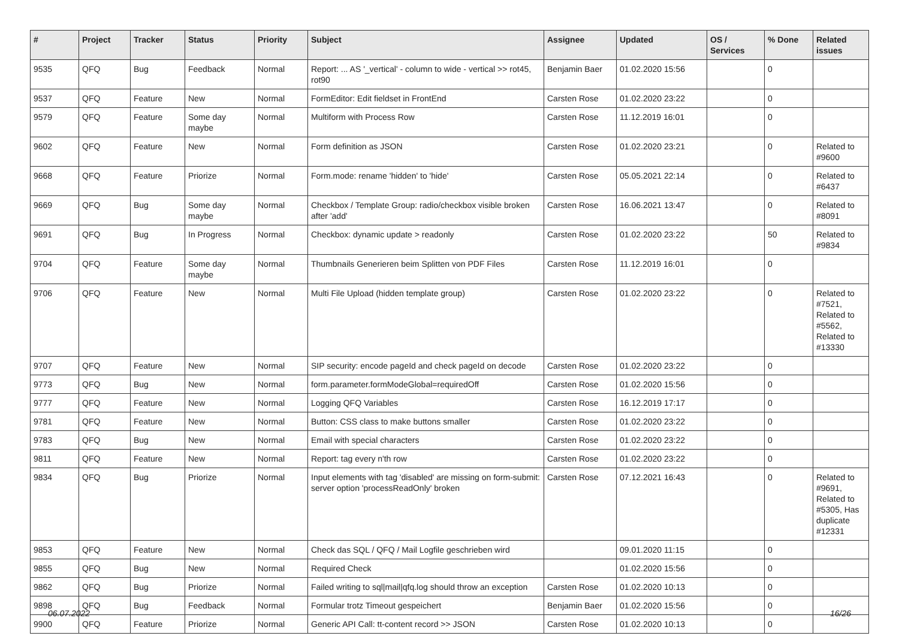| # | Project | Tracker | Status | Priority | Subject | Assignee | Updated | OS / Services | % Done | Related issues |
| --- | --- | --- | --- | --- | --- | --- | --- | --- | --- | --- |
| 9535 | QFQ | Bug | Feedback | Normal | Report: ... AS '_vertical' - column to wide - vertical >> rot45, rot90 | Benjamin Baer | 01.02.2020 15:56 | | 0 | |
| 9537 | QFQ | Feature | New | Normal | FormEditor: Edit fieldset in FrontEnd | Carsten Rose | 01.02.2020 23:22 | | 0 | |
| 9579 | QFQ | Feature | Some day maybe | Normal | Multiform with Process Row | Carsten Rose | 11.12.2019 16:01 | | 0 | |
| 9602 | QFQ | Feature | New | Normal | Form definition as JSON | Carsten Rose | 01.02.2020 23:21 | | 0 | Related to #9600 |
| 9668 | QFQ | Feature | Priorize | Normal | Form.mode: rename 'hidden' to 'hide' | Carsten Rose | 05.05.2021 22:14 | | 0 | Related to #6437 |
| 9669 | QFQ | Bug | Some day maybe | Normal | Checkbox / Template Group: radio/checkbox visible broken after 'add' | Carsten Rose | 16.06.2021 13:47 | | 0 | Related to #8091 |
| 9691 | QFQ | Bug | In Progress | Normal | Checkbox: dynamic update > readonly | Carsten Rose | 01.02.2020 23:22 | | 50 | Related to #9834 |
| 9704 | QFQ | Feature | Some day maybe | Normal | Thumbnails Generieren beim Splitten von PDF Files | Carsten Rose | 11.12.2019 16:01 | | 0 | |
| 9706 | QFQ | Feature | New | Normal | Multi File Upload (hidden template group) | Carsten Rose | 01.02.2020 23:22 | | 0 | Related to #7521, Related to #5562, Related to #13330 |
| 9707 | QFQ | Feature | New | Normal | SIP security: encode pageId and check pageId on decode | Carsten Rose | 01.02.2020 23:22 | | 0 | |
| 9773 | QFQ | Bug | New | Normal | form.parameter.formModeGlobal=requiredOff | Carsten Rose | 01.02.2020 15:56 | | 0 | |
| 9777 | QFQ | Feature | New | Normal | Logging QFQ Variables | Carsten Rose | 16.12.2019 17:17 | | 0 | |
| 9781 | QFQ | Feature | New | Normal | Button: CSS class to make buttons smaller | Carsten Rose | 01.02.2020 23:22 | | 0 | |
| 9783 | QFQ | Bug | New | Normal | Email with special characters | Carsten Rose | 01.02.2020 23:22 | | 0 | |
| 9811 | QFQ | Feature | New | Normal | Report: tag every n'th row | Carsten Rose | 01.02.2020 23:22 | | 0 | |
| 9834 | QFQ | Bug | Priorize | Normal | Input elements with tag 'disabled' are missing on form-submit: server option 'processReadOnly' broken | Carsten Rose | 07.12.2021 16:43 | | 0 | Related to #9691, Related to #5305, Has duplicate #12331 |
| 9853 | QFQ | Feature | New | Normal | Check das SQL / QFQ / Mail Logfile geschrieben wird | | 09.01.2020 11:15 | | 0 | |
| 9855 | QFQ | Bug | New | Normal | Required Check | | 01.02.2020 15:56 | | 0 | |
| 9862 | QFQ | Bug | Priorize | Normal | Failed writing to sql/mail/qfq.log should throw an exception | Carsten Rose | 01.02.2020 10:13 | | 0 | |
| 9898 | QFQ | Bug | Feedback | Normal | Formular trotz Timeout gespeichert | Benjamin Baer | 01.02.2020 15:56 | | 0 | |
| 9900 | QFQ | Feature | Priorize | Normal | Generic API Call: tt-content record >> JSON | Carsten Rose | 01.02.2020 10:13 | | 0 | |
06.07.2022 16/26